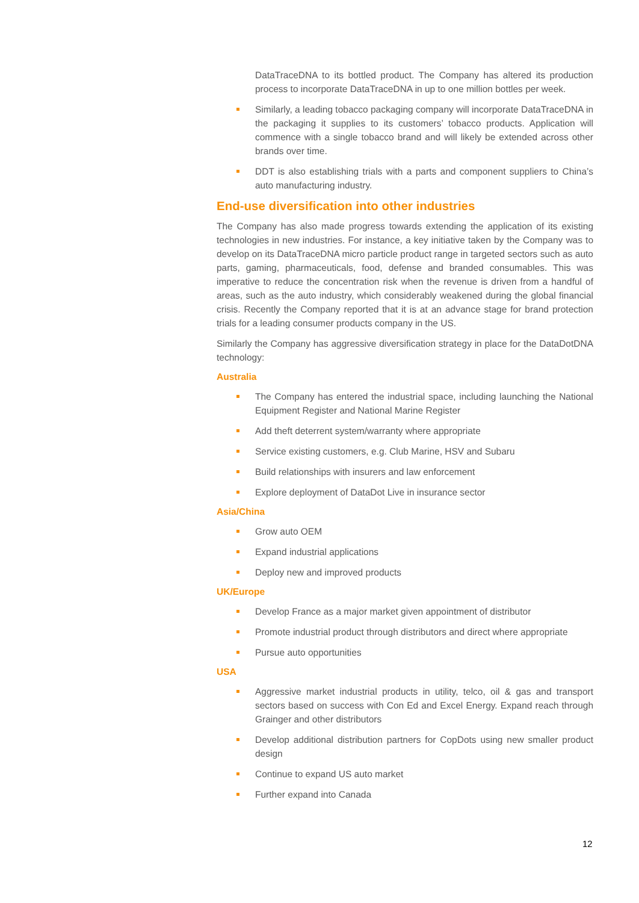DataTraceDNA to its bottled product. The Company has altered its production process to incorporate DataTraceDNA in up to one million bottles per week.
Similarly, a leading tobacco packaging company will incorporate DataTraceDNA in the packaging it supplies to its customers’ tobacco products. Application will commence with a single tobacco brand and will likely be extended across other brands over time.
DDT is also establishing trials with a parts and component suppliers to China’s auto manufacturing industry.
End-use diversification into other industries
The Company has also made progress towards extending the application of its existing technologies in new industries. For instance, a key initiative taken by the Company was to develop on its DataTraceDNA micro particle product range in targeted sectors such as auto parts, gaming, pharmaceuticals, food, defense and branded consumables. This was imperative to reduce the concentration risk when the revenue is driven from a handful of areas, such as the auto industry, which considerably weakened during the global financial crisis. Recently the Company reported that it is at an advance stage for brand protection trials for a leading consumer products company in the US.
Similarly the Company has aggressive diversification strategy in place for the DataDotDNA technology:
Australia
The Company has entered the industrial space, including launching the National Equipment Register and National Marine Register
Add theft deterrent system/warranty where appropriate
Service existing customers, e.g. Club Marine, HSV and Subaru
Build relationships with insurers and law enforcement
Explore deployment of DataDot Live in insurance sector
Asia/China
Grow auto OEM
Expand industrial applications
Deploy new and improved products
UK/Europe
Develop France as a major market given appointment of distributor
Promote industrial product through distributors and direct where appropriate
Pursue auto opportunities
USA
Aggressive market industrial products in utility, telco, oil & gas and transport sectors based on success with Con Ed and Excel Energy. Expand reach through Grainger and other distributors
Develop additional distribution partners for CopDots using new smaller product design
Continue to expand US auto market
Further expand into Canada
12